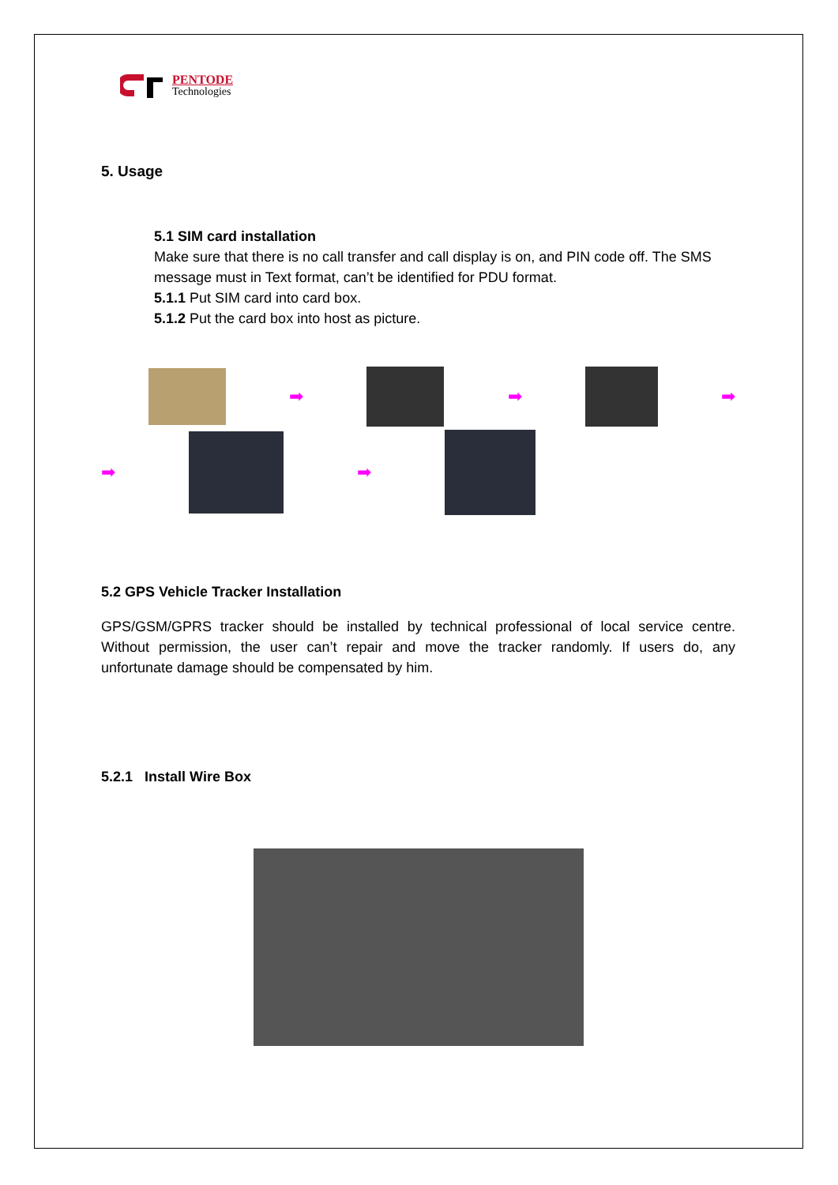PENTODE
Technologies
5. Usage
5.1 SIM card installation
Make sure that there is no call transfer and call display is on, and PIN code off. The SMS message must in Text format, can’t be identified for PDU format.
5.1.1 Put SIM card into card box.
5.1.2 Put the card box into host as picture.
➡ ➡ ➡
➡ ➡
5.2 GPS Vehicle Tracker Installation
GPS/GSM/GPRS tracker should be installed by technical professional of local service centre. Without permission, the user can’t repair and move the tracker randomly. If users do, any unfortunate damage should be compensated by him.
5.2.1 Install Wire Box